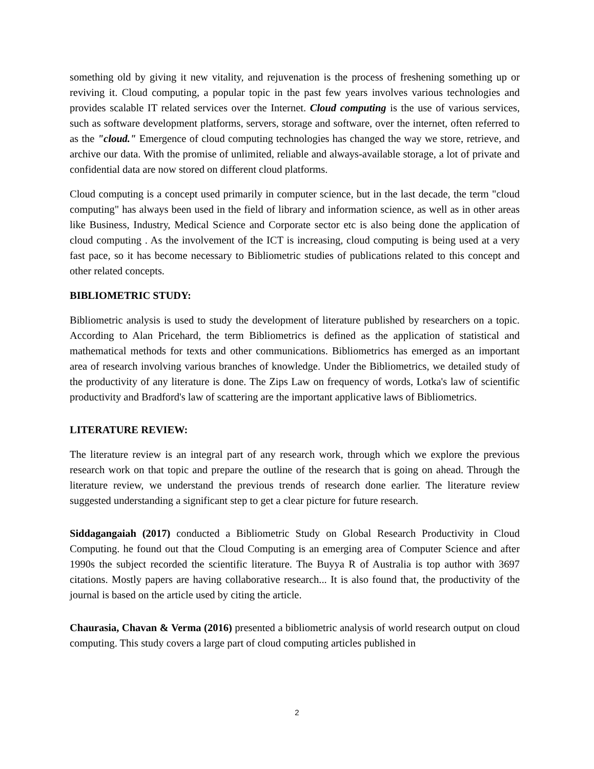something old by giving it new vitality, and rejuvenation is the process of freshening something up or reviving it. Cloud computing, a popular topic in the past few years involves various technologies and provides scalable IT related services over the Internet. Cloud computing is the use of various services, such as software development platforms, servers, storage and software, over the internet, often referred to as the "cloud." Emergence of cloud computing technologies has changed the way we store, retrieve, and archive our data. With the promise of unlimited, reliable and always-available storage, a lot of private and confidential data are now stored on different cloud platforms.
Cloud computing is a concept used primarily in computer science, but in the last decade, the term "cloud computing" has always been used in the field of library and information science, as well as in other areas like Business, Industry, Medical Science and Corporate sector etc is also being done the application of cloud computing . As the involvement of the ICT is increasing, cloud computing is being used at a very fast pace, so it has become necessary to Bibliometric studies of publications related to this concept and other related concepts.
BIBLIOMETRIC STUDY:
Bibliometric analysis is used to study the development of literature published by researchers on a topic. According to Alan Pricehard, the term Bibliometrics is defined as the application of statistical and mathematical methods for texts and other communications. Bibliometrics has emerged as an important area of research involving various branches of knowledge. Under the Bibliometrics, we detailed study of the productivity of any literature is done. The Zips Law on frequency of words, Lotka's law of scientific productivity and Bradford's law of scattering are the important applicative laws of Bibliometrics.
LITERATURE REVIEW:
The literature review is an integral part of any research work, through which we explore the previous research work on that topic and prepare the outline of the research that is going on ahead. Through the literature review, we understand the previous trends of research done earlier. The literature review suggested understanding a significant step to get a clear picture for future research.
Siddagangaiah (2017) conducted a Bibliometric Study on Global Research Productivity in Cloud Computing. he found out that the Cloud Computing is an emerging area of Computer Science and after 1990s the subject recorded the scientific literature. The Buyya R of Australia is top author with 3697 citations. Mostly papers are having collaborative research... It is also found that, the productivity of the journal is based on the article used by citing the article.
Chaurasia, Chavan & Verma (2016) presented a bibliometric analysis of world research output on cloud computing. This study covers a large part of cloud computing articles published in
2